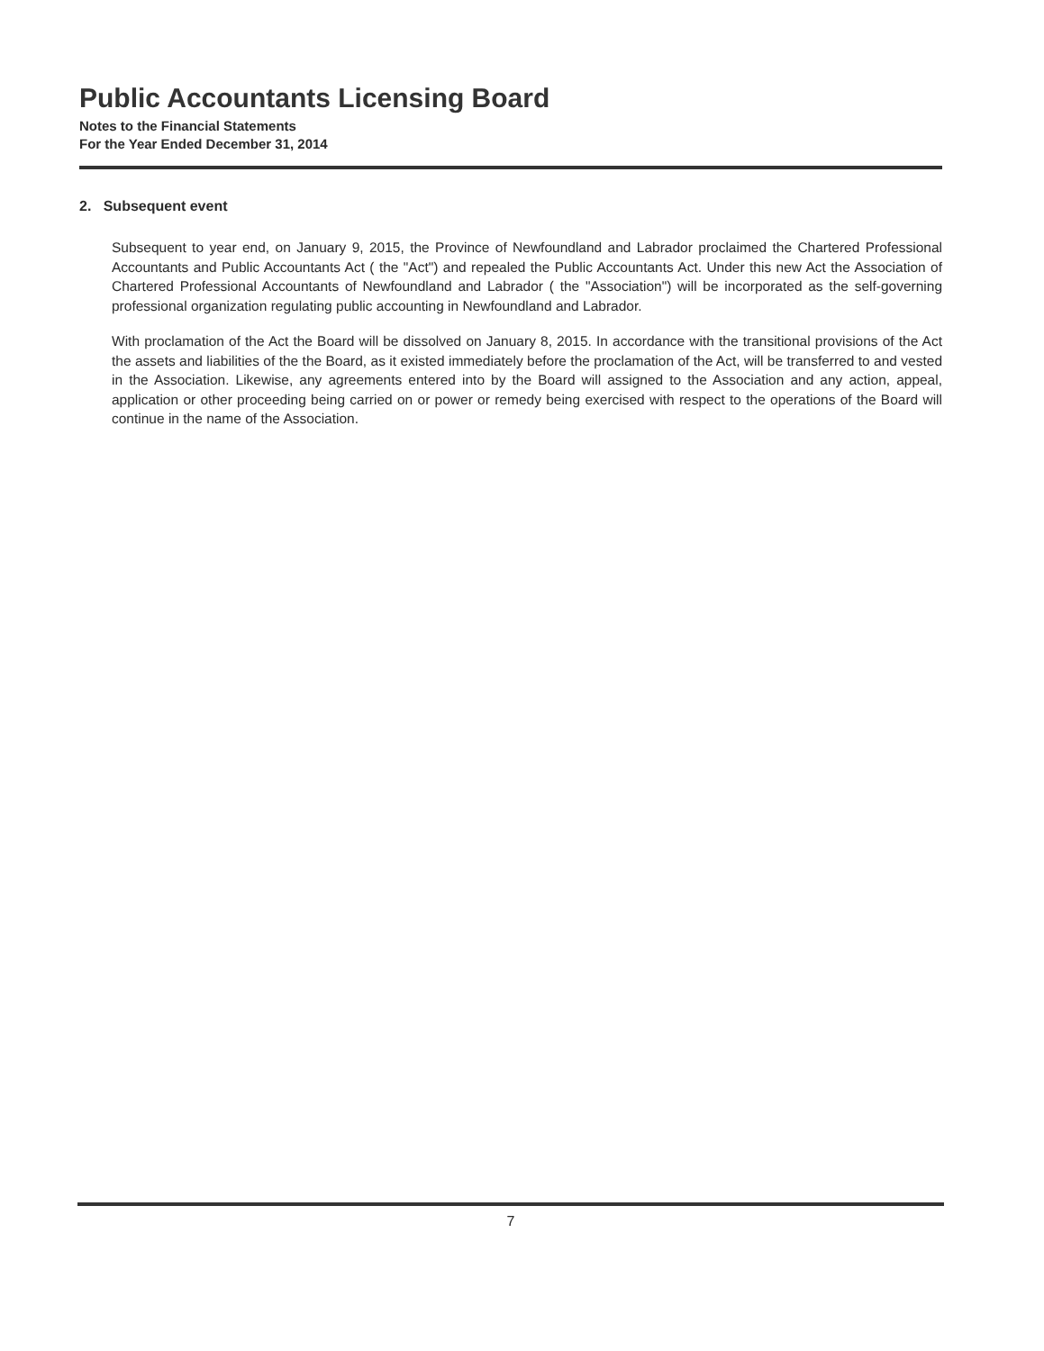Public Accountants Licensing Board
Notes to the Financial Statements
For the Year Ended December 31, 2014
2. Subsequent event
Subsequent to year end, on January 9, 2015, the Province of Newfoundland and Labrador proclaimed the Chartered Professional Accountants and Public Accountants Act ( the "Act") and repealed the Public Accountants Act. Under this new Act the Association of Chartered Professional Accountants of Newfoundland and Labrador ( the "Association") will be incorporated as the self-governing professional organization regulating public accounting in Newfoundland and Labrador.
With proclamation of the Act the Board will be dissolved on January 8, 2015. In accordance with the transitional provisions of the Act the assets and liabilities of the the Board, as it existed immediately before the proclamation of the Act, will be transferred to and vested in the Association. Likewise, any agreements entered into by the Board will assigned to the Association and any action, appeal, application or other proceeding being carried on or power or remedy being exercised with respect to the operations of the Board will continue in the name of the Association.
7